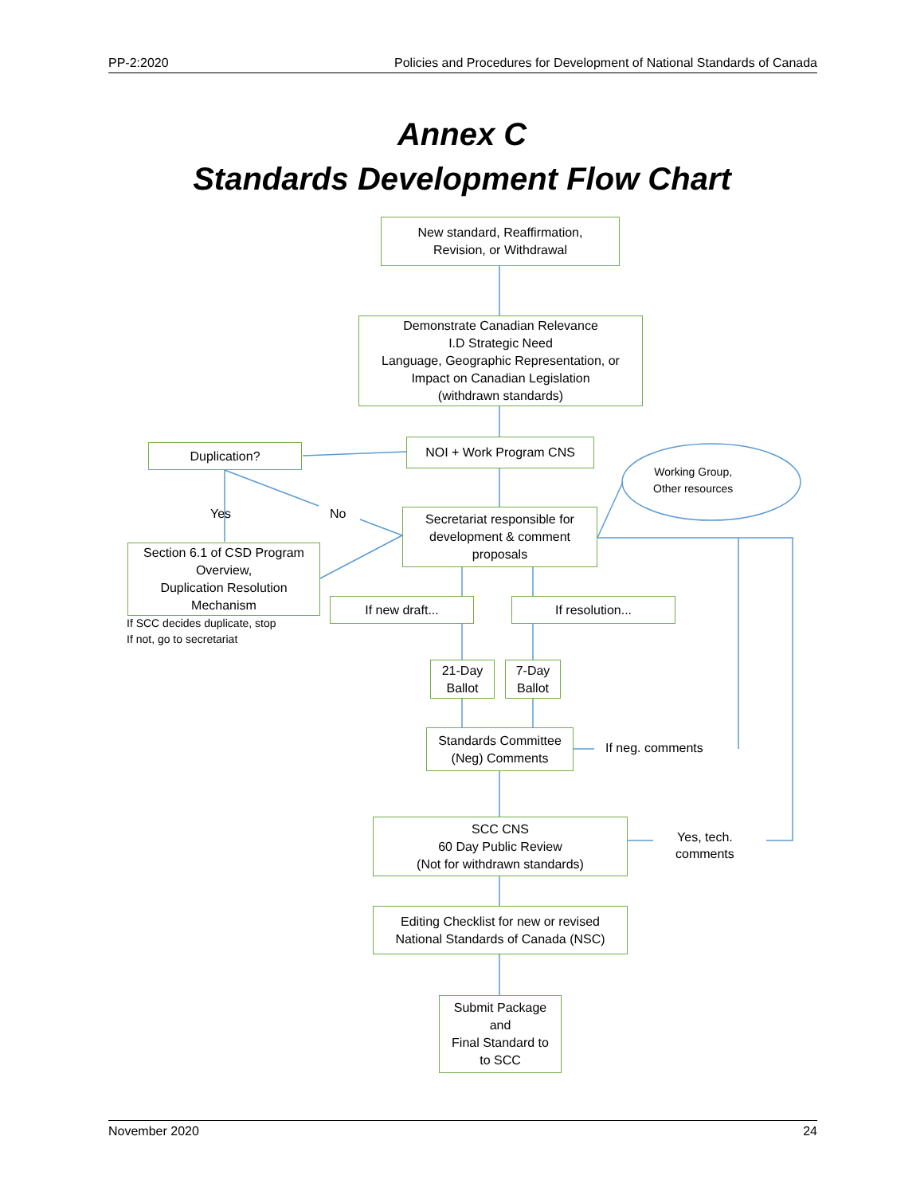PP-2:2020 Policies and Procedures for Development of National Standards of Canada
Annex C
Standards Development Flow Chart
New standard, Reaffirmation,
Revision, or Withdrawal
Demonstrate Canadian Relevance
I.D Strategic Need
Language, Geographic Representation, or
Impact on Canadian Legislation
(withdrawn standards)
Duplication? NOI + Work Program CNS
Working Group,
Other resources
Yes No
Secretariat responsible for
development & comment
proposals
Section 6.1 of CSD Program
Overview,
Duplication Resolution
Mechanism
If SCC decides duplicate, stop
If not, go to secretariat
If new draft... If resolution...
21-Day
Ballot
7-Day
Ballot
Standards Committee
(Neg) Comments
If neg. comments
SCC CNS
60 Day Public Review
(Not for withdrawn standards)
Yes, tech.
comments
Editing Checklist for new or revised
National Standards of Canada (NSC)
Submit Package
and
Final Standard to
to SCC
November 2020 24